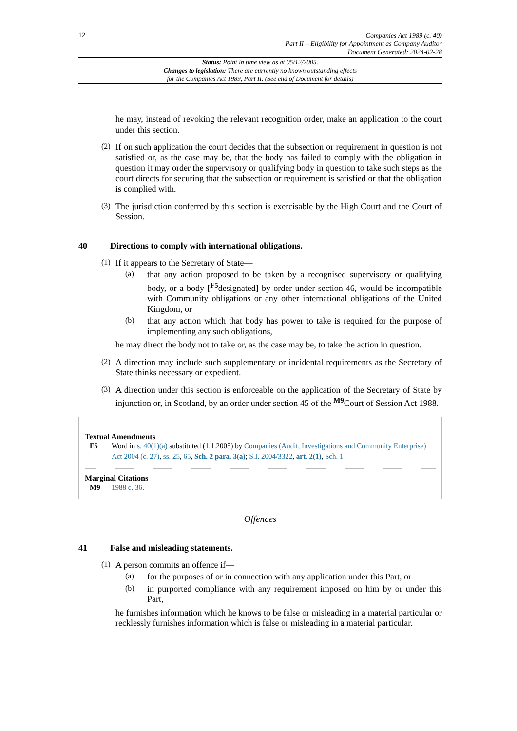12
Companies Act 1989 (c. 40)
Part II – Eligibility for Appointment as Company Auditor
Document Generated: 2024-02-28
Status: Point in time view as at 05/12/2005.
Changes to legislation: There are currently no known outstanding effects
for the Companies Act 1989, Part II. (See end of Document for details)
he may, instead of revoking the relevant recognition order, make an application to the court under this section.
(2)
If on such application the court decides that the subsection or requirement in question is not satisfied or, as the case may be, that the body has failed to comply with the obligation in question it may order the supervisory or qualifying body in question to take such steps as the court directs for securing that the subsection or requirement is satisfied or that the obligation is complied with.
(3)
The jurisdiction conferred by this section is exercisable by the High Court and the Court of Session.
40 Directions to comply with international obligations.
(1)
If it appears to the Secretary of State—
(a)
that any action proposed to be taken by a recognised supervisory or qualifying body, or a body [<sup>F5</sup>designated] by order under section 46, would be incompatible with Community obligations or any other international obligations of the United Kingdom, or
(b)
that any action which that body has power to take is required for the purpose of implementing any such obligations,
he may direct the body not to take or, as the case may be, to take the action in question.
(2)
A direction may include such supplementary or incidental requirements as the Secretary of State thinks necessary or expedient.
(3)
A direction under this section is enforceable on the application of the Secretary of State by injunction or, in Scotland, by an order under section 45 of the <sup>M9</sup>Court of Session Act 1988.
Textual Amendments
F5 Word in s. 40(1)(a) substituted (1.1.2005) by Companies (Audit, Investigations and Community Enterprise) Act 2004 (c. 27), ss. 25, 65, Sch. 2 para. 3(a); S.I. 2004/3322, art. 2(1), Sch. 1
Marginal Citations
M9 1988 c. 36.
Offences
41 False and misleading statements.
(1)
A person commits an offence if—
(a)
for the purposes of or in connection with any application under this Part, or
(b)
in purported compliance with any requirement imposed on him by or under this Part,
he furnishes information which he knows to be false or misleading in a material particular or recklessly furnishes information which is false or misleading in a material particular.